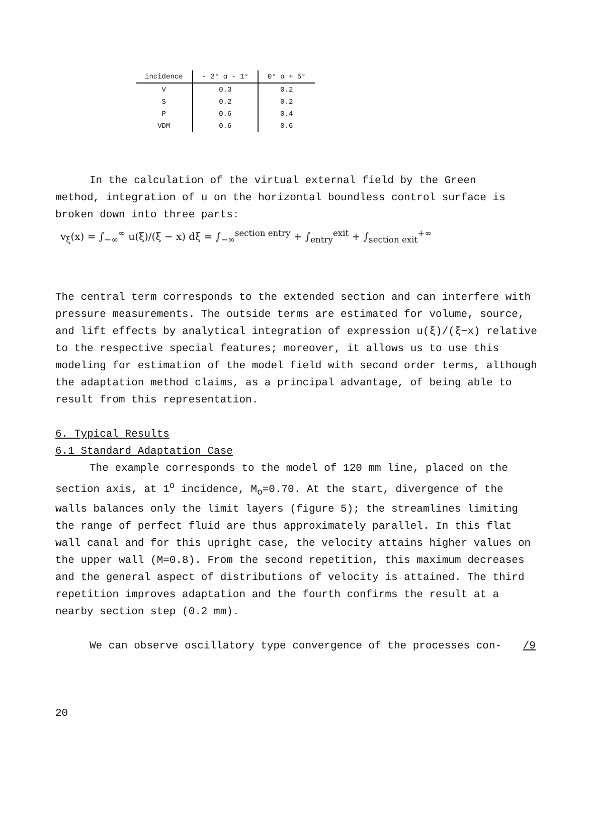| incidence | - 2° α - 1° | 0° α + 5° |
| --- | --- | --- |
| V | 0.3 | 0.2 |
| S | 0.2 | 0.2 |
| P | 0.6 | 0.4 |
| VDM | 0.6 | 0.6 |
In the calculation of the virtual external field by the Green
method, integration of u on the horizontal boundless control surface is broken down into three parts:
v<sub>ξ</sub>(x) = ∫<sub>−∞</sub><sup>∞</sup> u(ξ)/(ξ − x) dξ = ∫<sub>−∞</sub><sup>section entry</sup> + ∫<sub>entry</sub><sup>exit</sup> + ∫<sub>section exit</sub><sup>+∞</sup>
The central term corresponds to the extended section and can interfere with pressure measurements. The outside terms are estimated for volume, source, and lift effects by analytical integration of expression u(ξ)/(ξ−x) relative to the respective special features; moreover, it allows us to use this modeling for estimation of the model field with second order terms, although the adaptation method claims, as a principal advantage, of being able to result from this representation.
6. Typical Results
6.1 Standard Adaptation Case
The example corresponds to the model of 120 mm line, placed on the section axis, at 1<sup>o</sup> incidence, M<sub>o</sub>=0.70. At the start, divergence of the walls balances only the limit layers (figure 5); the streamlines limiting the range of perfect fluid are thus approximately parallel. In this flat wall canal and for this upright case, the velocity attains higher values on the upper wall (M=0.8). From the second repetition, this maximum decreases and the general aspect of distributions of velocity is attained. The third repetition improves adaptation and the fourth confirms the result at a nearby section step (0.2 mm).
We can observe oscillatory type convergence of the processes con- /9
20